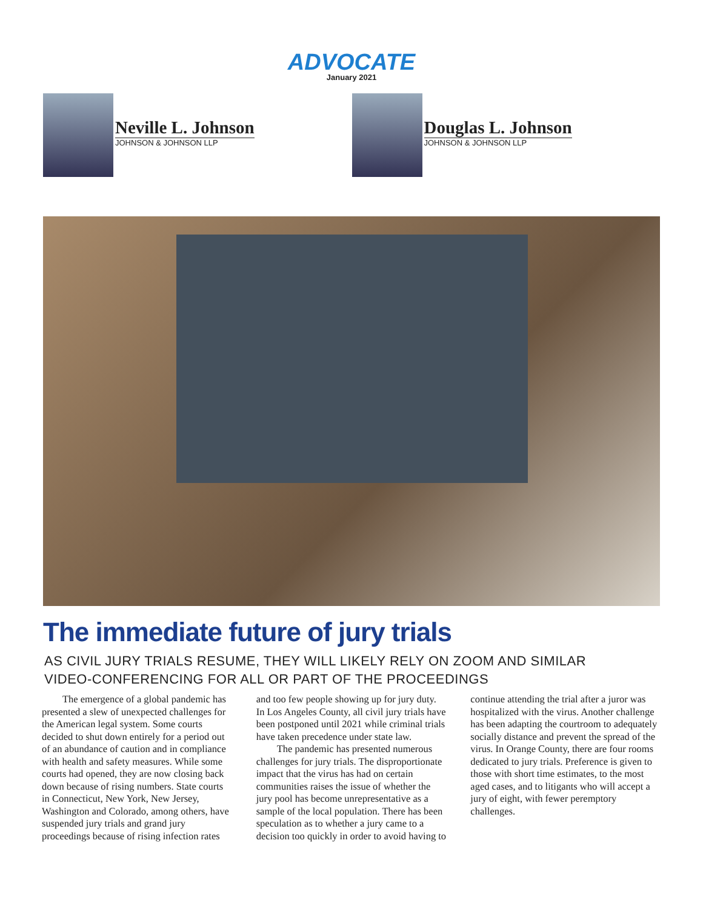ADVOCATE
January 2021
Neville L. Johnson
JOHNSON & JOHNSON LLP
Douglas L. Johnson
JOHNSON & JOHNSON LLP
The immediate future of jury trials
AS CIVIL JURY TRIALS RESUME, THEY WILL LIKELY RELY ON ZOOM AND SIMILAR
VIDEO-CONFERENCING FOR ALL OR PART OF THE PROCEEDINGS
The emergence of a global pandemic has presented a slew of unexpected challenges for the American legal system. Some courts decided to shut down entirely for a period out of an abundance of caution and in compliance with health and safety measures. While some courts had opened, they are now closing back down because of rising numbers. State courts in Connecticut, New York, New Jersey, Washington and Colorado, among others, have suspended jury trials and grand jury proceedings because of rising infection rates and too few people showing up for jury duty. In Los Angeles County, all civil jury trials have been postponed until 2021 while criminal trials have taken precedence under state law.
The pandemic has presented numerous challenges for jury trials. The disproportionate impact that the virus has had on certain communities raises the issue of whether the jury pool has become unrepresentative as a sample of the local population. There has been speculation as to whether a jury came to a decision too quickly in order to avoid having to continue attending the trial after a juror was hospitalized with the virus. Another challenge has been adapting the courtroom to adequately socially distance and prevent the spread of the virus. In Orange County, there are four rooms dedicated to jury trials. Preference is given to those with short time estimates, to the most aged cases, and to litigants who will accept a jury of eight, with fewer peremptory challenges.